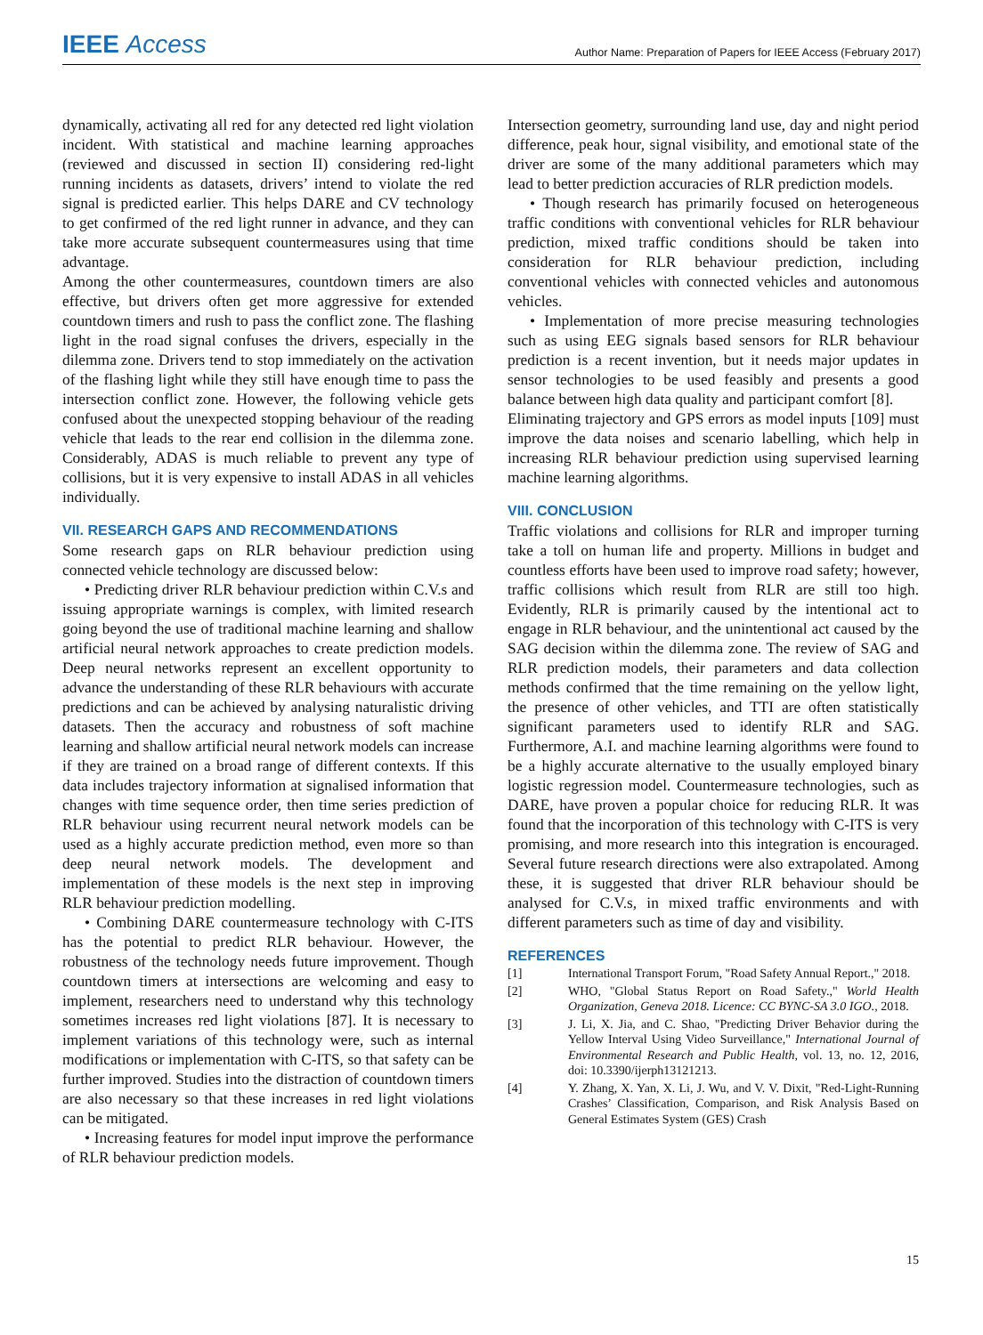IEEE Access
Author Name: Preparation of Papers for IEEE Access (February 2017)
dynamically, activating all red for any detected red light violation incident. With statistical and machine learning approaches (reviewed and discussed in section II) considering red-light running incidents as datasets, drivers’ intend to violate the red signal is predicted earlier. This helps DARE and CV technology to get confirmed of the red light runner in advance, and they can take more accurate subsequent countermeasures using that time advantage.
Among the other countermeasures, countdown timers are also effective, but drivers often get more aggressive for extended countdown timers and rush to pass the conflict zone. The flashing light in the road signal confuses the drivers, especially in the dilemma zone. Drivers tend to stop immediately on the activation of the flashing light while they still have enough time to pass the intersection conflict zone. However, the following vehicle gets confused about the unexpected stopping behaviour of the reading vehicle that leads to the rear end collision in the dilemma zone. Considerably, ADAS is much reliable to prevent any type of collisions, but it is very expensive to install ADAS in all vehicles individually.
VII. RESEARCH GAPS AND RECOMMENDATIONS
Some research gaps on RLR behaviour prediction using connected vehicle technology are discussed below:
• Predicting driver RLR behaviour prediction within C.V.s and issuing appropriate warnings is complex, with limited research going beyond the use of traditional machine learning and shallow artificial neural network approaches to create prediction models. Deep neural networks represent an excellent opportunity to advance the understanding of these RLR behaviours with accurate predictions and can be achieved by analysing naturalistic driving datasets. Then the accuracy and robustness of soft machine learning and shallow artificial neural network models can increase if they are trained on a broad range of different contexts. If this data includes trajectory information at signalised information that changes with time sequence order, then time series prediction of RLR behaviour using recurrent neural network models can be used as a highly accurate prediction method, even more so than deep neural network models. The development and implementation of these models is the next step in improving RLR behaviour prediction modelling.
• Combining DARE countermeasure technology with C-ITS has the potential to predict RLR behaviour. However, the robustness of the technology needs future improvement. Though countdown timers at intersections are welcoming and easy to implement, researchers need to understand why this technology sometimes increases red light violations [87]. It is necessary to implement variations of this technology were, such as internal modifications or implementation with C-ITS, so that safety can be further improved. Studies into the distraction of countdown timers are also necessary so that these increases in red light violations can be mitigated.
• Increasing features for model input improve the performance of RLR behaviour prediction models.
Intersection geometry, surrounding land use, day and night period difference, peak hour, signal visibility, and emotional state of the driver are some of the many additional parameters which may lead to better prediction accuracies of RLR prediction models.
• Though research has primarily focused on heterogeneous traffic conditions with conventional vehicles for RLR behaviour prediction, mixed traffic conditions should be taken into consideration for RLR behaviour prediction, including conventional vehicles with connected vehicles and autonomous vehicles.
• Implementation of more precise measuring technologies such as using EEG signals based sensors for RLR behaviour prediction is a recent invention, but it needs major updates in sensor technologies to be used feasibly and presents a good balance between high data quality and participant comfort [8].
Eliminating trajectory and GPS errors as model inputs [109] must improve the data noises and scenario labelling, which help in increasing RLR behaviour prediction using supervised learning machine learning algorithms.
VIII. CONCLUSION
Traffic violations and collisions for RLR and improper turning take a toll on human life and property. Millions in budget and countless efforts have been used to improve road safety; however, traffic collisions which result from RLR are still too high. Evidently, RLR is primarily caused by the intentional act to engage in RLR behaviour, and the unintentional act caused by the SAG decision within the dilemma zone. The review of SAG and RLR prediction models, their parameters and data collection methods confirmed that the time remaining on the yellow light, the presence of other vehicles, and TTI are often statistically significant parameters used to identify RLR and SAG. Furthermore, A.I. and machine learning algorithms were found to be a highly accurate alternative to the usually employed binary logistic regression model. Countermeasure technologies, such as DARE, have proven a popular choice for reducing RLR. It was found that the incorporation of this technology with C-ITS is very promising, and more research into this integration is encouraged. Several future research directions were also extrapolated. Among these, it is suggested that driver RLR behaviour should be analysed for C.V.s, in mixed traffic environments and with different parameters such as time of day and visibility.
REFERENCES
[1] International Transport Forum, "Road Safety Annual Report.," 2018.
[2] WHO, "Global Status Report on Road Safety.," World Health Organization, Geneva 2018. Licence: CC BYNC-SA 3.0 IGO., 2018.
[3] J. Li, X. Jia, and C. Shao, "Predicting Driver Behavior during the Yellow Interval Using Video Surveillance," International Journal of Environmental Research and Public Health, vol. 13, no. 12, 2016, doi: 10.3390/ijerph13121213.
[4] Y. Zhang, X. Yan, X. Li, J. Wu, and V. V. Dixit, "Red-Light-Running Crashes’ Classification, Comparison, and Risk Analysis Based on General Estimates System (GES) Crash
15